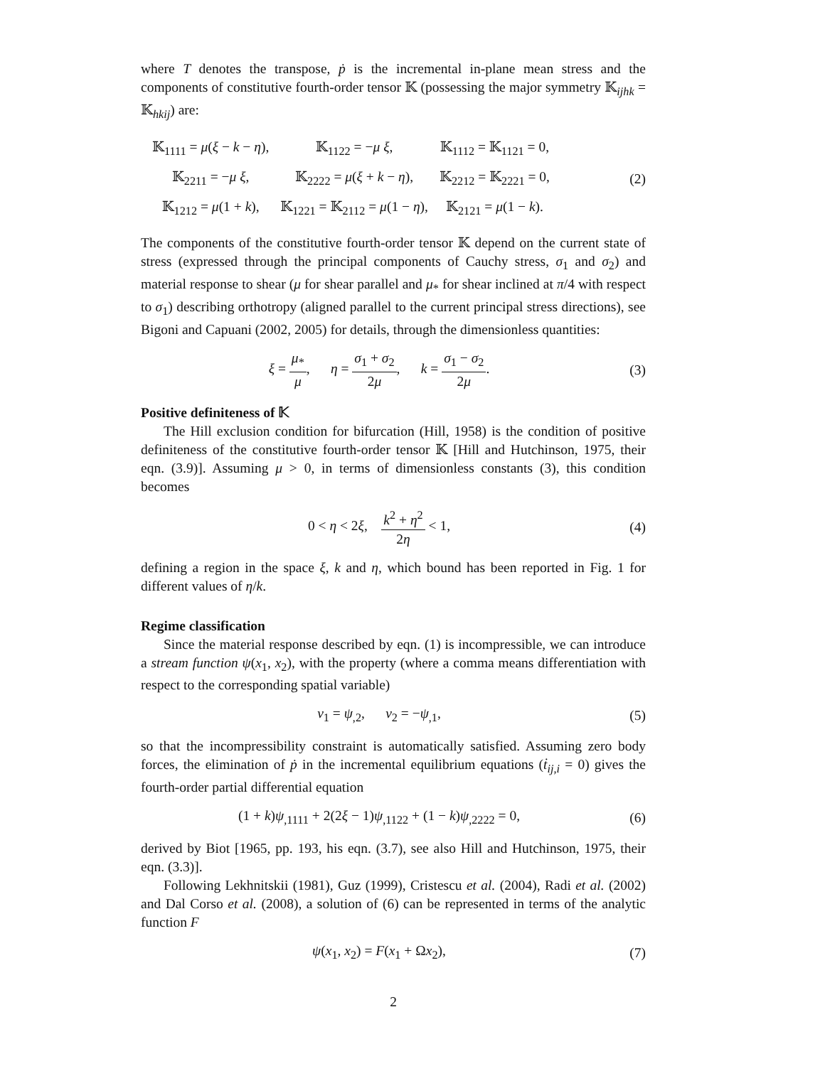where T denotes the transpose, ṗ is the incremental in-plane mean stress and the components of constitutive fourth-order tensor 𝕂 (possessing the major symmetry 𝕂<sub>ijhk</sub> = 𝕂<sub>hkij</sub>) are:
| 𝕂<sub>1111</sub> = μ ( ξ − k − η ), | 𝕂<sub>1122</sub> = − μ ξ , | 𝕂<sub>1112</sub> = 𝕂<sub>1121</sub> = 0, |
| 𝕂<sub>2211</sub> = − μ ξ , | 𝕂<sub>2222</sub> = μ ( ξ + k − η ), | 𝕂<sub>2212</sub> = 𝕂<sub>2221</sub> = 0, |
| 𝕂<sub>1212</sub> = μ (1 + k ), | 𝕂<sub>1221</sub> = 𝕂<sub>2112</sub> = μ (1 − η ), | 𝕂<sub>2121</sub> = μ (1 − k ). |
(2)
The components of the constitutive fourth-order tensor 𝕂 depend on the current state of stress (expressed through the principal components of Cauchy stress, σ<sub>1</sub> and σ<sub>2</sub>) and material response to shear (μ for shear parallel and μ<sub>*</sub> for shear inclined at π/4 with respect to σ<sub>1</sub>) describing orthotropy (aligned parallel to the current principal stress directions), see Bigoni and Capuani (2002, 2005) for details, through the dimensionless quantities:
ξ = μ<sub>*</sub> μ, η = σ<sub>1</sub> + σ<sub>2</sub> 2μ, k = σ<sub>1</sub> − σ<sub>2</sub> 2μ.
(3)
Positive definiteness of 𝕂
The Hill exclusion condition for bifurcation (Hill, 1958) is the condition of positive definiteness of the constitutive fourth-order tensor 𝕂 [Hill and Hutchinson, 1975, their eqn. (3.9)]. Assuming μ > 0, in terms of dimensionless constants (3), this condition becomes
0 < η < 2ξ, k<sup>2</sup> + η<sup>2</sup> 2η < 1, (4)
defining a region in the space ξ, k and η, which bound has been reported in Fig. 1 for different values of η/k.
Regime classification
Since the material response described by eqn. (1) is incompressible, we can introduce a stream function ψ(x<sub>1</sub>, x<sub>2</sub>), with the property (where a comma means differentiation with respect to the corresponding spatial variable)
v<sub>1</sub> = ψ<sub>,2</sub>, v<sub>2</sub> = −ψ<sub>,1</sub>, (5)
so that the incompressibility constraint is automatically satisfied. Assuming zero body forces, the elimination of ṗ in the incremental equilibrium equations (ṫ<sub>ij,i</sub> = 0) gives the fourth-order partial differential equation
(1 + k)ψ<sub>,1111</sub> + 2(2ξ − 1)ψ<sub>,1122</sub> + (1 − k)ψ<sub>,2222</sub> = 0,
(6)
derived by Biot [1965, pp. 193, his eqn. (3.7), see also Hill and Hutchinson, 1975, their eqn. (3.3)].
Following Lekhnitskii (1981), Guz (1999), Cristescu et al. (2004), Radi et al. (2002) and Dal Corso et al. (2008), a solution of (6) can be represented in terms of the analytic function F
ψ(x<sub>1</sub>, x<sub>2</sub>) = F(x<sub>1</sub> + Ωx<sub>2</sub>), (7)
2